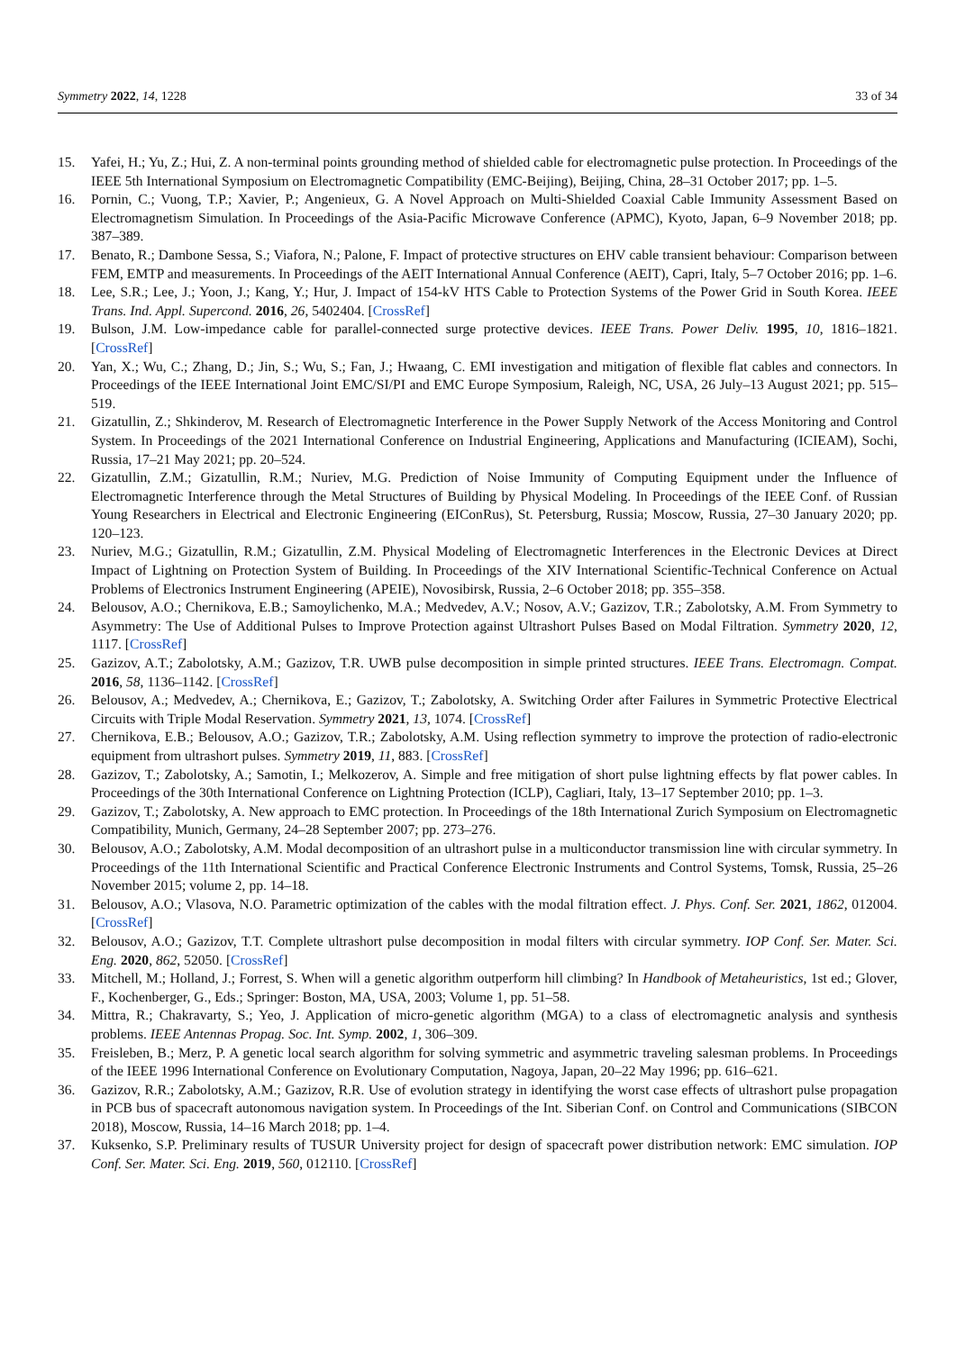Symmetry 2022, 14, 1228 33 of 34
15. Yafei, H.; Yu, Z.; Hui, Z. A non-terminal points grounding method of shielded cable for electromagnetic pulse protection. In Proceedings of the IEEE 5th International Symposium on Electromagnetic Compatibility (EMC-Beijing), Beijing, China, 28–31 October 2017; pp. 1–5.
16. Pornin, C.; Vuong, T.P.; Xavier, P.; Angenieux, G. A Novel Approach on Multi-Shielded Coaxial Cable Immunity Assessment Based on Electromagnetism Simulation. In Proceedings of the Asia-Pacific Microwave Conference (APMC), Kyoto, Japan, 6–9 November 2018; pp. 387–389.
17. Benato, R.; Dambone Sessa, S.; Viafora, N.; Palone, F. Impact of protective structures on EHV cable transient behaviour: Comparison between FEM, EMTP and measurements. In Proceedings of the AEIT International Annual Conference (AEIT), Capri, Italy, 5–7 October 2016; pp. 1–6.
18. Lee, S.R.; Lee, J.; Yoon, J.; Kang, Y.; Hur, J. Impact of 154-kV HTS Cable to Protection Systems of the Power Grid in South Korea. IEEE Trans. Ind. Appl. Supercond. 2016, 26, 5402404. [CrossRef]
19. Bulson, J.M. Low-impedance cable for parallel-connected surge protective devices. IEEE Trans. Power Deliv. 1995, 10, 1816–1821. [CrossRef]
20. Yan, X.; Wu, C.; Zhang, D.; Jin, S.; Wu, S.; Fan, J.; Hwaang, C. EMI investigation and mitigation of flexible flat cables and connectors. In Proceedings of the IEEE International Joint EMC/SI/PI and EMC Europe Symposium, Raleigh, NC, USA, 26 July–13 August 2021; pp. 515–519.
21. Gizatullin, Z.; Shkinderov, M. Research of Electromagnetic Interference in the Power Supply Network of the Access Monitoring and Control System. In Proceedings of the 2021 International Conference on Industrial Engineering, Applications and Manufacturing (ICIEAM), Sochi, Russia, 17–21 May 2021; pp. 20–524.
22. Gizatullin, Z.M.; Gizatullin, R.M.; Nuriev, M.G. Prediction of Noise Immunity of Computing Equipment under the Influence of Electromagnetic Interference through the Metal Structures of Building by Physical Modeling. In Proceedings of the IEEE Conf. of Russian Young Researchers in Electrical and Electronic Engineering (EIConRus), St. Petersburg, Russia; Moscow, Russia, 27–30 January 2020; pp. 120–123.
23. Nuriev, M.G.; Gizatullin, R.M.; Gizatullin, Z.M. Physical Modeling of Electromagnetic Interferences in the Electronic Devices at Direct Impact of Lightning on Protection System of Building. In Proceedings of the XIV International Scientific-Technical Conference on Actual Problems of Electronics Instrument Engineering (APEIE), Novosibirsk, Russia, 2–6 October 2018; pp. 355–358.
24. Belousov, A.O.; Chernikova, E.B.; Samoylichenko, M.A.; Medvedev, A.V.; Nosov, A.V.; Gazizov, T.R.; Zabolotsky, A.M. From Symmetry to Asymmetry: The Use of Additional Pulses to Improve Protection against Ultrashort Pulses Based on Modal Filtration. Symmetry 2020, 12, 1117. [CrossRef]
25. Gazizov, A.T.; Zabolotsky, A.M.; Gazizov, T.R. UWB pulse decomposition in simple printed structures. IEEE Trans. Electromagn. Compat. 2016, 58, 1136–1142. [CrossRef]
26. Belousov, A.; Medvedev, A.; Chernikova, E.; Gazizov, T.; Zabolotsky, A. Switching Order after Failures in Symmetric Protective Electrical Circuits with Triple Modal Reservation. Symmetry 2021, 13, 1074. [CrossRef]
27. Chernikova, E.B.; Belousov, A.O.; Gazizov, T.R.; Zabolotsky, A.M. Using reflection symmetry to improve the protection of radio-electronic equipment from ultrashort pulses. Symmetry 2019, 11, 883. [CrossRef]
28. Gazizov, T.; Zabolotsky, A.; Samotin, I.; Melkozerov, A. Simple and free mitigation of short pulse lightning effects by flat power cables. In Proceedings of the 30th International Conference on Lightning Protection (ICLP), Cagliari, Italy, 13–17 September 2010; pp. 1–3.
29. Gazizov, T.; Zabolotsky, A. New approach to EMC protection. In Proceedings of the 18th International Zurich Symposium on Electromagnetic Compatibility, Munich, Germany, 24–28 September 2007; pp. 273–276.
30. Belousov, A.O.; Zabolotsky, A.M. Modal decomposition of an ultrashort pulse in a multiconductor transmission line with circular symmetry. In Proceedings of the 11th International Scientific and Practical Conference Electronic Instruments and Control Systems, Tomsk, Russia, 25–26 November 2015; volume 2, pp. 14–18.
31. Belousov, A.O.; Vlasova, N.O. Parametric optimization of the cables with the modal filtration effect. J. Phys. Conf. Ser. 2021, 1862, 012004. [CrossRef]
32. Belousov, A.O.; Gazizov, T.T. Complete ultrashort pulse decomposition in modal filters with circular symmetry. IOP Conf. Ser. Mater. Sci. Eng. 2020, 862, 52050. [CrossRef]
33. Mitchell, M.; Holland, J.; Forrest, S. When will a genetic algorithm outperform hill climbing? In Handbook of Metaheuristics, 1st ed.; Glover, F., Kochenberger, G., Eds.; Springer: Boston, MA, USA, 2003; Volume 1, pp. 51–58.
34. Mittra, R.; Chakravarty, S.; Yeo, J. Application of micro-genetic algorithm (MGA) to a class of electromagnetic analysis and synthesis problems. IEEE Antennas Propag. Soc. Int. Symp. 2002, 1, 306–309.
35. Freisleben, B.; Merz, P. A genetic local search algorithm for solving symmetric and asymmetric traveling salesman problems. In Proceedings of the IEEE 1996 International Conference on Evolutionary Computation, Nagoya, Japan, 20–22 May 1996; pp. 616–621.
36. Gazizov, R.R.; Zabolotsky, A.M.; Gazizov, R.R. Use of evolution strategy in identifying the worst case effects of ultrashort pulse propagation in PCB bus of spacecraft autonomous navigation system. In Proceedings of the Int. Siberian Conf. on Control and Communications (SIBCON 2018), Moscow, Russia, 14–16 March 2018; pp. 1–4.
37. Kuksenko, S.P. Preliminary results of TUSUR University project for design of spacecraft power distribution network: EMC simulation. IOP Conf. Ser. Mater. Sci. Eng. 2019, 560, 012110. [CrossRef]